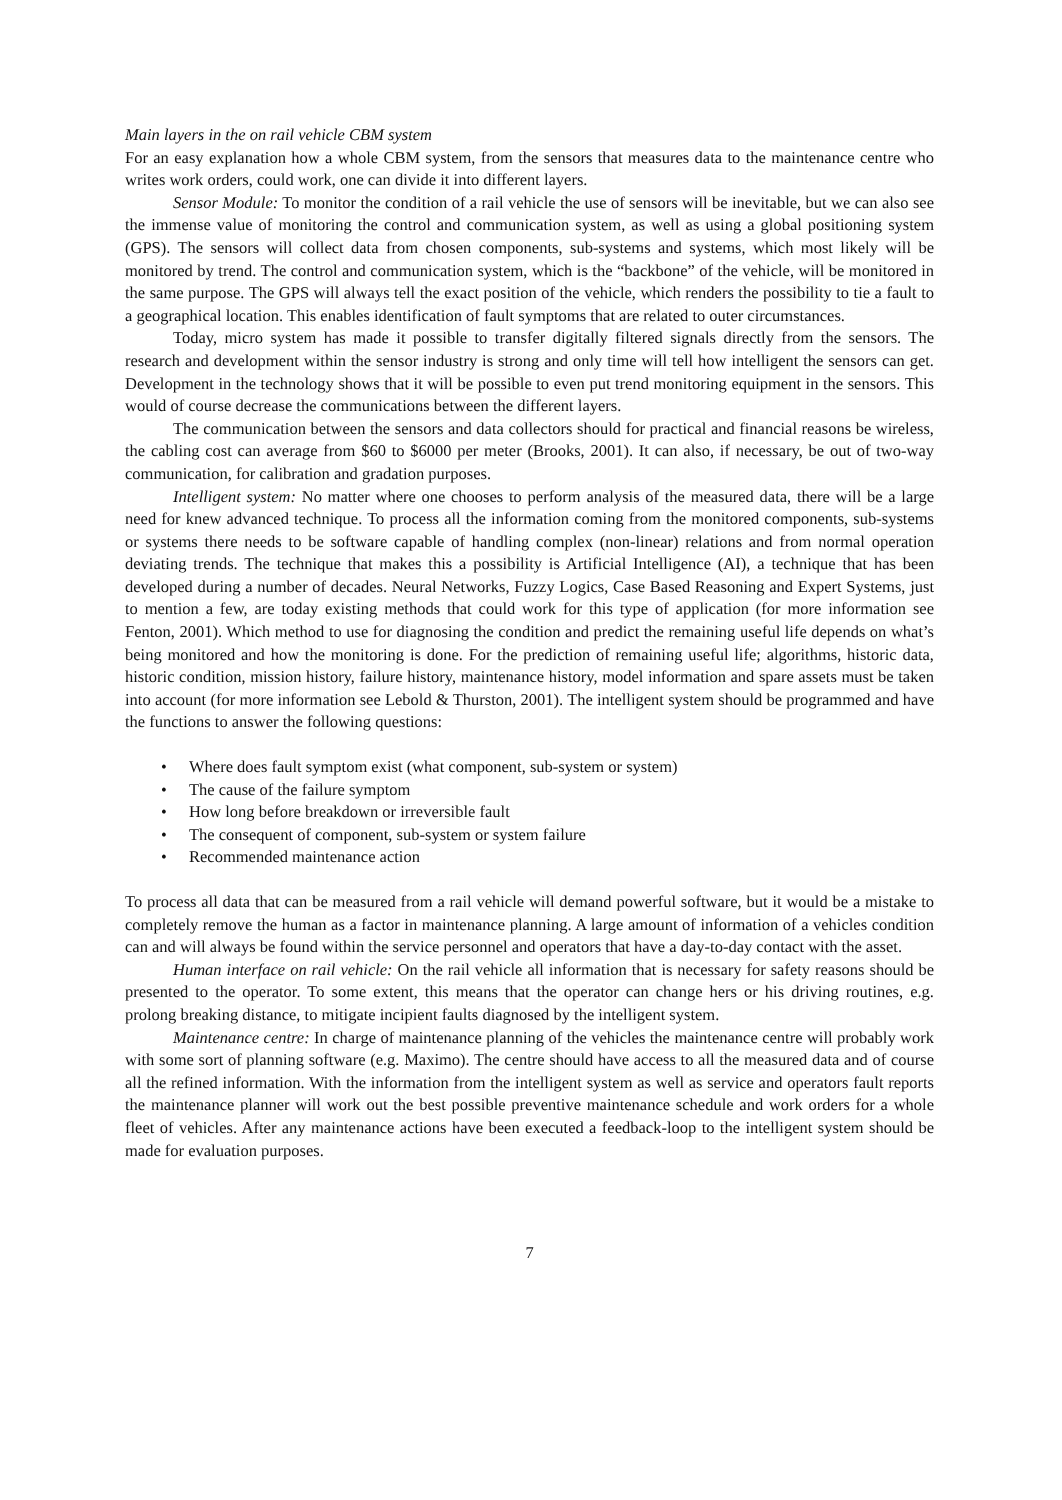Main layers in the on rail vehicle CBM system
For an easy explanation how a whole CBM system, from the sensors that measures data to the maintenance centre who writes work orders, could work, one can divide it into different layers.
Sensor Module: To monitor the condition of a rail vehicle the use of sensors will be inevitable, but we can also see the immense value of monitoring the control and communication system, as well as using a global positioning system (GPS). The sensors will collect data from chosen components, sub-systems and systems, which most likely will be monitored by trend. The control and communication system, which is the “backbone” of the vehicle, will be monitored in the same purpose. The GPS will always tell the exact position of the vehicle, which renders the possibility to tie a fault to a geographical location. This enables identification of fault symptoms that are related to outer circumstances.
Today, micro system has made it possible to transfer digitally filtered signals directly from the sensors. The research and development within the sensor industry is strong and only time will tell how intelligent the sensors can get. Development in the technology shows that it will be possible to even put trend monitoring equipment in the sensors. This would of course decrease the communications between the different layers.
The communication between the sensors and data collectors should for practical and financial reasons be wireless, the cabling cost can average from $60 to $6000 per meter (Brooks, 2001). It can also, if necessary, be out of two-way communication, for calibration and gradation purposes.
Intelligent system: No matter where one chooses to perform analysis of the measured data, there will be a large need for knew advanced technique. To process all the information coming from the monitored components, sub-systems or systems there needs to be software capable of handling complex (non-linear) relations and from normal operation deviating trends. The technique that makes this a possibility is Artificial Intelligence (AI), a technique that has been developed during a number of decades. Neural Networks, Fuzzy Logics, Case Based Reasoning and Expert Systems, just to mention a few, are today existing methods that could work for this type of application (for more information see Fenton, 2001). Which method to use for diagnosing the condition and predict the remaining useful life depends on what’s being monitored and how the monitoring is done. For the prediction of remaining useful life; algorithms, historic data, historic condition, mission history, failure history, maintenance history, model information and spare assets must be taken into account (for more information see Lebold & Thurston, 2001). The intelligent system should be programmed and have the functions to answer the following questions:
• Where does fault symptom exist (what component, sub-system or system)
• The cause of the failure symptom
• How long before breakdown or irreversible fault
• The consequent of component, sub-system or system failure
• Recommended maintenance action
To process all data that can be measured from a rail vehicle will demand powerful software, but it would be a mistake to completely remove the human as a factor in maintenance planning. A large amount of information of a vehicles condition can and will always be found within the service personnel and operators that have a day-to-day contact with the asset.
Human interface on rail vehicle: On the rail vehicle all information that is necessary for safety reasons should be presented to the operator. To some extent, this means that the operator can change hers or his driving routines, e.g. prolong breaking distance, to mitigate incipient faults diagnosed by the intelligent system.
Maintenance centre: In charge of maintenance planning of the vehicles the maintenance centre will probably work with some sort of planning software (e.g. Maximo). The centre should have access to all the measured data and of course all the refined information. With the information from the intelligent system as well as service and operators fault reports the maintenance planner will work out the best possible preventive maintenance schedule and work orders for a whole fleet of vehicles. After any maintenance actions have been executed a feedback-loop to the intelligent system should be made for evaluation purposes.
7